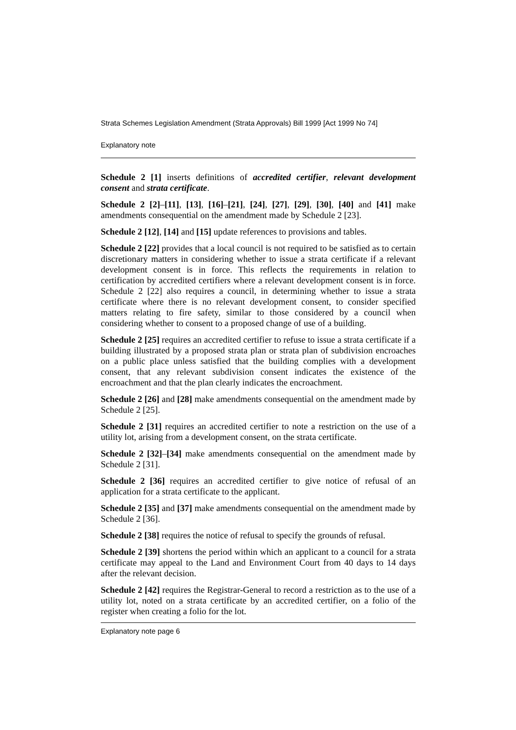Strata Schemes Legislation Amendment (Strata Approvals) Bill 1999 [Act 1999 No 74]
Explanatory note
Schedule 2 [1] inserts definitions of accredited certifier, relevant development consent and strata certificate.
Schedule 2 [2]–[11], [13], [16]–[21], [24], [27], [29], [30], [40] and [41] make amendments consequential on the amendment made by Schedule 2 [23].
Schedule 2 [12], [14] and [15] update references to provisions and tables.
Schedule 2 [22] provides that a local council is not required to be satisfied as to certain discretionary matters in considering whether to issue a strata certificate if a relevant development consent is in force. This reflects the requirements in relation to certification by accredited certifiers where a relevant development consent is in force. Schedule 2 [22] also requires a council, in determining whether to issue a strata certificate where there is no relevant development consent, to consider specified matters relating to fire safety, similar to those considered by a council when considering whether to consent to a proposed change of use of a building.
Schedule 2 [25] requires an accredited certifier to refuse to issue a strata certificate if a building illustrated by a proposed strata plan or strata plan of subdivision encroaches on a public place unless satisfied that the building complies with a development consent, that any relevant subdivision consent indicates the existence of the encroachment and that the plan clearly indicates the encroachment.
Schedule 2 [26] and [28] make amendments consequential on the amendment made by Schedule 2 [25].
Schedule 2 [31] requires an accredited certifier to note a restriction on the use of a utility lot, arising from a development consent, on the strata certificate.
Schedule 2 [32]–[34] make amendments consequential on the amendment made by Schedule 2 [31].
Schedule 2 [36] requires an accredited certifier to give notice of refusal of an application for a strata certificate to the applicant.
Schedule 2 [35] and [37] make amendments consequential on the amendment made by Schedule 2 [36].
Schedule 2 [38] requires the notice of refusal to specify the grounds of refusal.
Schedule 2 [39] shortens the period within which an applicant to a council for a strata certificate may appeal to the Land and Environment Court from 40 days to 14 days after the relevant decision.
Schedule 2 [42] requires the Registrar-General to record a restriction as to the use of a utility lot, noted on a strata certificate by an accredited certifier, on a folio of the register when creating a folio for the lot.
Explanatory note page 6